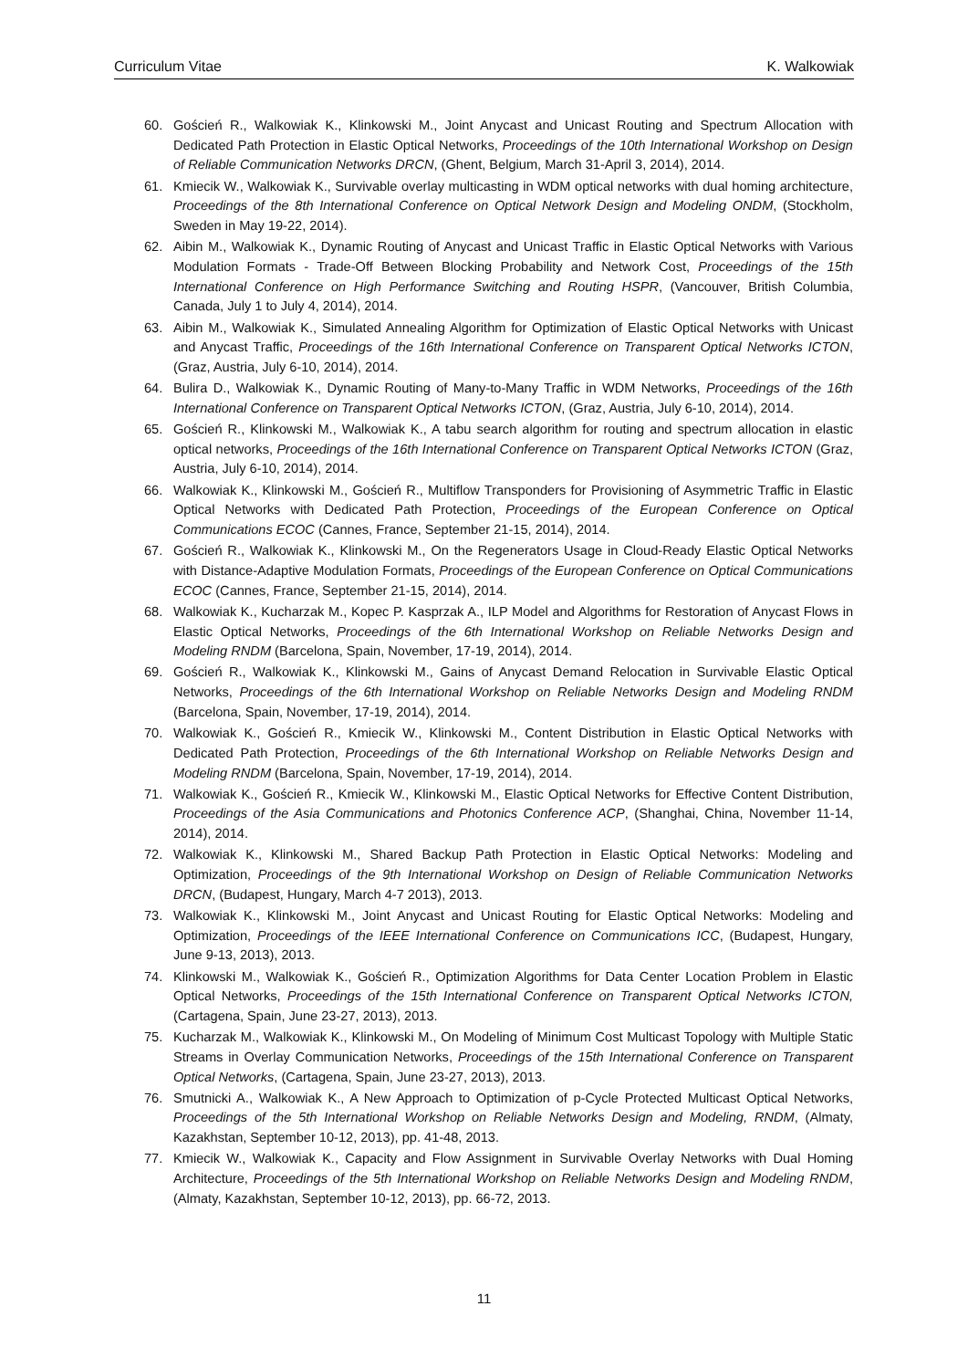Curriculum Vitae K. Walkowiak
60. Goścień R., Walkowiak K., Klinkowski M., Joint Anycast and Unicast Routing and Spectrum Allocation with Dedicated Path Protection in Elastic Optical Networks, Proceedings of the 10th International Workshop on Design of Reliable Communication Networks DRCN, (Ghent, Belgium, March 31-April 3, 2014), 2014.
61. Kmiecik W., Walkowiak K., Survivable overlay multicasting in WDM optical networks with dual homing architecture, Proceedings of the 8th International Conference on Optical Network Design and Modeling ONDM, (Stockholm, Sweden in May 19-22, 2014).
62. Aibin M., Walkowiak K., Dynamic Routing of Anycast and Unicast Traffic in Elastic Optical Networks with Various Modulation Formats - Trade-Off Between Blocking Probability and Network Cost, Proceedings of the 15th International Conference on High Performance Switching and Routing HSPR, (Vancouver, British Columbia, Canada, July 1 to July 4, 2014), 2014.
63. Aibin M., Walkowiak K., Simulated Annealing Algorithm for Optimization of Elastic Optical Networks with Unicast and Anycast Traffic, Proceedings of the 16th International Conference on Transparent Optical Networks ICTON, (Graz, Austria, July 6-10, 2014), 2014.
64. Bulira D., Walkowiak K., Dynamic Routing of Many-to-Many Traffic in WDM Networks, Proceedings of the 16th International Conference on Transparent Optical Networks ICTON, (Graz, Austria, July 6-10, 2014), 2014.
65. Goścień R., Klinkowski M., Walkowiak K., A tabu search algorithm for routing and spectrum allocation in elastic optical networks, Proceedings of the 16th International Conference on Transparent Optical Networks ICTON (Graz, Austria, July 6-10, 2014), 2014.
66. Walkowiak K., Klinkowski M., Goścień R., Multiflow Transponders for Provisioning of Asymmetric Traffic in Elastic Optical Networks with Dedicated Path Protection, Proceedings of the European Conference on Optical Communications ECOC (Cannes, France, September 21-15, 2014), 2014.
67. Goścień R., Walkowiak K., Klinkowski M., On the Regenerators Usage in Cloud-Ready Elastic Optical Networks with Distance-Adaptive Modulation Formats, Proceedings of the European Conference on Optical Communications ECOC (Cannes, France, September 21-15, 2014), 2014.
68. Walkowiak K., Kucharzak M., Kopec P. Kasprzak A., ILP Model and Algorithms for Restoration of Anycast Flows in Elastic Optical Networks, Proceedings of the 6th International Workshop on Reliable Networks Design and Modeling RNDM (Barcelona, Spain, November, 17-19, 2014), 2014.
69. Goścień R., Walkowiak K., Klinkowski M., Gains of Anycast Demand Relocation in Survivable Elastic Optical Networks, Proceedings of the 6th International Workshop on Reliable Networks Design and Modeling RNDM (Barcelona, Spain, November, 17-19, 2014), 2014.
70. Walkowiak K., Goścień R., Kmiecik W., Klinkowski M., Content Distribution in Elastic Optical Networks with Dedicated Path Protection, Proceedings of the 6th International Workshop on Reliable Networks Design and Modeling RNDM (Barcelona, Spain, November, 17-19, 2014), 2014.
71. Walkowiak K., Goścień R., Kmiecik W., Klinkowski M., Elastic Optical Networks for Effective Content Distribution, Proceedings of the Asia Communications and Photonics Conference ACP, (Shanghai, China, November 11-14, 2014), 2014.
72. Walkowiak K., Klinkowski M., Shared Backup Path Protection in Elastic Optical Networks: Modeling and Optimization, Proceedings of the 9th International Workshop on Design of Reliable Communication Networks DRCN, (Budapest, Hungary, March 4-7 2013), 2013.
73. Walkowiak K., Klinkowski M., Joint Anycast and Unicast Routing for Elastic Optical Networks: Modeling and Optimization, Proceedings of the IEEE International Conference on Communications ICC, (Budapest, Hungary, June 9-13, 2013), 2013.
74. Klinkowski M., Walkowiak K., Goścień R., Optimization Algorithms for Data Center Location Problem in Elastic Optical Networks, Proceedings of the 15th International Conference on Transparent Optical Networks ICTON, (Cartagena, Spain, June 23-27, 2013), 2013.
75. Kucharzak M., Walkowiak K., Klinkowski M., On Modeling of Minimum Cost Multicast Topology with Multiple Static Streams in Overlay Communication Networks, Proceedings of the 15th International Conference on Transparent Optical Networks, (Cartagena, Spain, June 23-27, 2013), 2013.
76. Smutnicki A., Walkowiak K., A New Approach to Optimization of p-Cycle Protected Multicast Optical Networks, Proceedings of the 5th International Workshop on Reliable Networks Design and Modeling, RNDM, (Almaty, Kazakhstan, September 10-12, 2013), pp. 41-48, 2013.
77. Kmiecik W., Walkowiak K., Capacity and Flow Assignment in Survivable Overlay Networks with Dual Homing Architecture, Proceedings of the 5th International Workshop on Reliable Networks Design and Modeling RNDM, (Almaty, Kazakhstan, September 10-12, 2013), pp. 66-72, 2013.
11